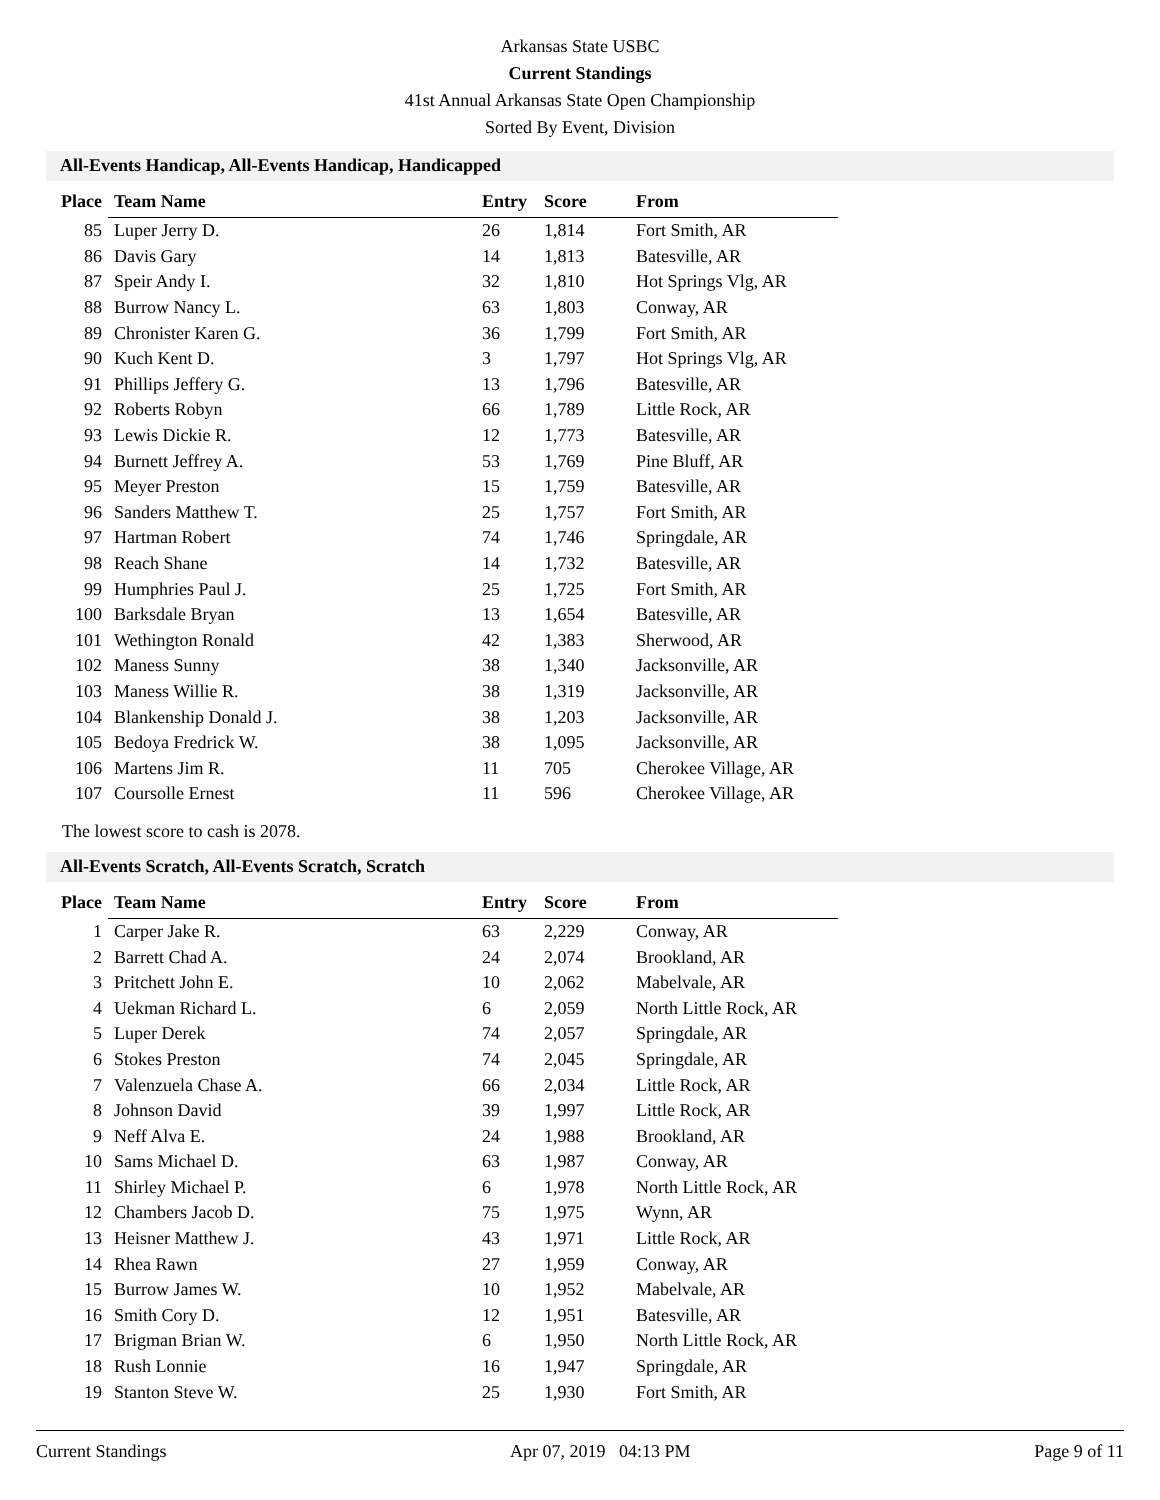Arkansas State USBC
Current Standings
41st Annual Arkansas State Open Championship
Sorted By Event, Division
All-Events Handicap, All-Events Handicap, Handicapped
| Place | Team Name | Entry | Score | From |
| --- | --- | --- | --- | --- |
| 85 | Luper Jerry D. | 26 | 1,814 | Fort Smith, AR |
| 86 | Davis Gary | 14 | 1,813 | Batesville, AR |
| 87 | Speir Andy I. | 32 | 1,810 | Hot Springs Vlg, AR |
| 88 | Burrow Nancy L. | 63 | 1,803 | Conway, AR |
| 89 | Chronister Karen G. | 36 | 1,799 | Fort Smith, AR |
| 90 | Kuch Kent D. | 3 | 1,797 | Hot Springs Vlg, AR |
| 91 | Phillips Jeffery G. | 13 | 1,796 | Batesville, AR |
| 92 | Roberts Robyn | 66 | 1,789 | Little Rock, AR |
| 93 | Lewis Dickie R. | 12 | 1,773 | Batesville, AR |
| 94 | Burnett Jeffrey A. | 53 | 1,769 | Pine Bluff, AR |
| 95 | Meyer Preston | 15 | 1,759 | Batesville, AR |
| 96 | Sanders Matthew T. | 25 | 1,757 | Fort Smith, AR |
| 97 | Hartman Robert | 74 | 1,746 | Springdale, AR |
| 98 | Reach Shane | 14 | 1,732 | Batesville, AR |
| 99 | Humphries Paul J. | 25 | 1,725 | Fort Smith, AR |
| 100 | Barksdale Bryan | 13 | 1,654 | Batesville, AR |
| 101 | Wethington Ronald | 42 | 1,383 | Sherwood, AR |
| 102 | Maness Sunny | 38 | 1,340 | Jacksonville, AR |
| 103 | Maness Willie R. | 38 | 1,319 | Jacksonville, AR |
| 104 | Blankenship Donald J. | 38 | 1,203 | Jacksonville, AR |
| 105 | Bedoya Fredrick W. | 38 | 1,095 | Jacksonville, AR |
| 106 | Martens Jim R. | 11 | 705 | Cherokee Village, AR |
| 107 | Coursolle Ernest | 11 | 596 | Cherokee Village, AR |
The lowest score to cash is 2078.
All-Events Scratch, All-Events Scratch, Scratch
| Place | Team Name | Entry | Score | From |
| --- | --- | --- | --- | --- |
| 1 | Carper Jake R. | 63 | 2,229 | Conway, AR |
| 2 | Barrett Chad A. | 24 | 2,074 | Brookland, AR |
| 3 | Pritchett John E. | 10 | 2,062 | Mabelvale, AR |
| 4 | Uekman Richard L. | 6 | 2,059 | North Little Rock, AR |
| 5 | Luper Derek | 74 | 2,057 | Springdale, AR |
| 6 | Stokes Preston | 74 | 2,045 | Springdale, AR |
| 7 | Valenzuela Chase A. | 66 | 2,034 | Little Rock, AR |
| 8 | Johnson David | 39 | 1,997 | Little Rock, AR |
| 9 | Neff Alva E. | 24 | 1,988 | Brookland, AR |
| 10 | Sams Michael D. | 63 | 1,987 | Conway, AR |
| 11 | Shirley Michael P. | 6 | 1,978 | North Little Rock, AR |
| 12 | Chambers Jacob D. | 75 | 1,975 | Wynn, AR |
| 13 | Heisner Matthew J. | 43 | 1,971 | Little Rock, AR |
| 14 | Rhea Rawn | 27 | 1,959 | Conway, AR |
| 15 | Burrow James W. | 10 | 1,952 | Mabelvale, AR |
| 16 | Smith Cory D. | 12 | 1,951 | Batesville, AR |
| 17 | Brigman Brian W. | 6 | 1,950 | North Little Rock, AR |
| 18 | Rush Lonnie | 16 | 1,947 | Springdale, AR |
| 19 | Stanton Steve W. | 25 | 1,930 | Fort Smith, AR |
Current Standings Apr 07, 2019 04:13 PM Page 9 of 11